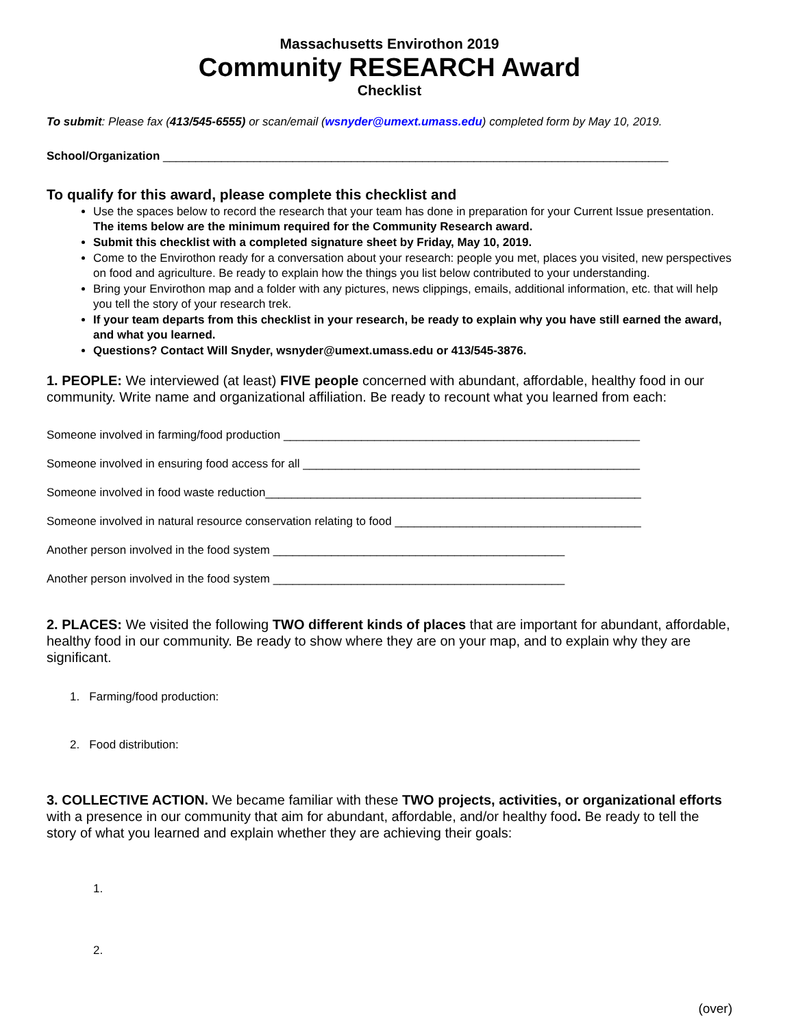Massachusetts Envirothon 2019
Community RESEARCH Award
Checklist
To submit: Please fax (413/545-6555) or scan/email (wsnyder@umext.umass.edu) completed form by May 10, 2019.
School/Organization ______________________________________________________________________________
To qualify for this award, please complete this checklist and
Use the spaces below to record the research that your team has done in preparation for your Current Issue presentation. The items below are the minimum required for the Community Research award.
Submit this checklist with a completed signature sheet by Friday, May 10, 2019.
Come to the Envirothon ready for a conversation about your research: people you met, places you visited, new perspectives on food and agriculture. Be ready to explain how the things you list below contributed to your understanding.
Bring your Envirothon map and a folder with any pictures, news clippings, emails, additional information, etc. that will help you tell the story of your research trek.
If your team departs from this checklist in your research, be ready to explain why you have still earned the award, and what you learned.
Questions? Contact Will Snyder, wsnyder@umext.umass.edu or 413/545-3876.
1. PEOPLE: We interviewed (at least) FIVE people concerned with abundant, affordable, healthy food in our community. Write name and organizational affiliation. Be ready to recount what you learned from each:
Someone involved in farming/food production _______________________________________________________
Someone involved in ensuring food access for all ____________________________________________________
Someone involved in food waste reduction__________________________________________________________
Someone involved in natural resource conservation relating to food ______________________________________
Another person involved in the food system _____________________________________________
Another person involved in the food system _____________________________________________
2. PLACES: We visited the following TWO different kinds of places that are important for abundant, affordable, healthy food in our community. Be ready to show where they are on your map, and to explain why they are significant.
1. Farming/food production:
2. Food distribution:
3. COLLECTIVE ACTION. We became familiar with these TWO projects, activities, or organizational efforts with a presence in our community that aim for abundant, affordable, and/or healthy food. Be ready to tell the story of what you learned and explain whether they are achieving their goals:
1.
2.
(over)